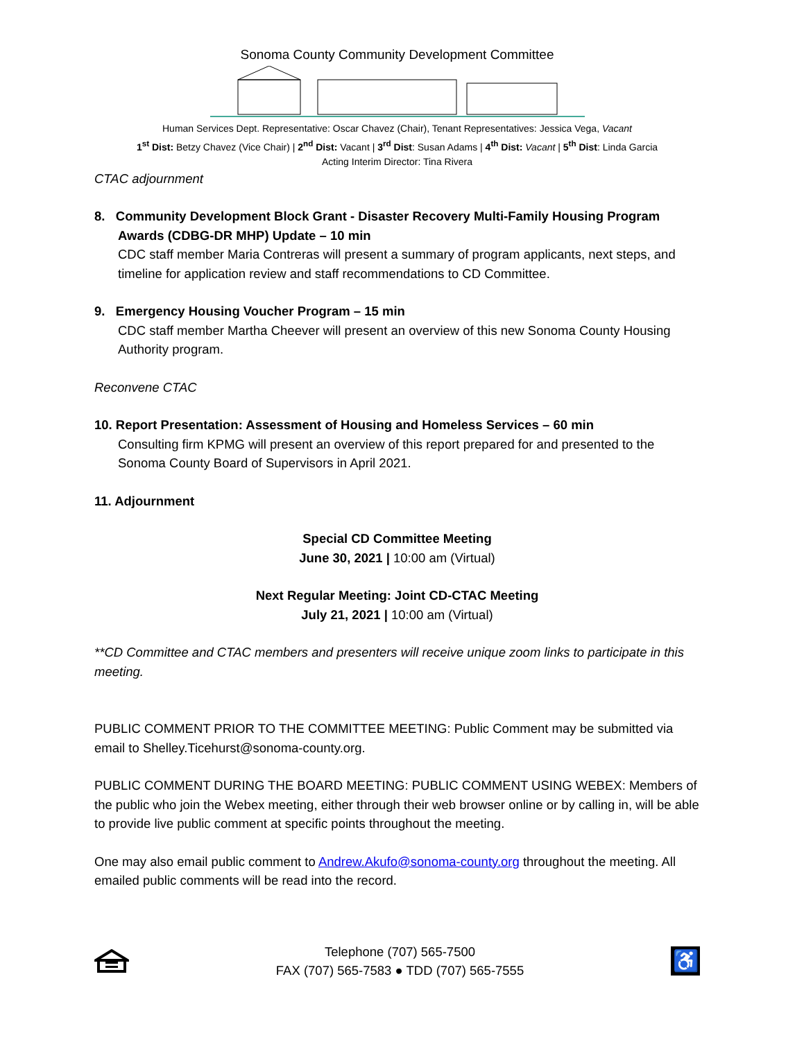Sonoma County Community Development Committee
Human Services Dept. Representative: Oscar Chavez (Chair), Tenant Representatives: Jessica Vega, Vacant
1<sup>st</sup> Dist: Betzy Chavez (Vice Chair) | 2<sup>nd</sup> Dist: Vacant | 3<sup>rd</sup> Dist: Susan Adams | 4<sup>th</sup> Dist: Vacant | 5<sup>th</sup> Dist: Linda Garcia
Acting Interim Director: Tina Rivera
CTAC adjournment
8. Community Development Block Grant - Disaster Recovery Multi-Family Housing Program Awards (CDBG-DR MHP) Update – 10 min
CDC staff member Maria Contreras will present a summary of program applicants, next steps, and timeline for application review and staff recommendations to CD Committee.
9. Emergency Housing Voucher Program – 15 min
CDC staff member Martha Cheever will present an overview of this new Sonoma County Housing Authority program.
Reconvene CTAC
10. Report Presentation: Assessment of Housing and Homeless Services – 60 min
Consulting firm KPMG will present an overview of this report prepared for and presented to the Sonoma County Board of Supervisors in April 2021.
11. Adjournment
Special CD Committee Meeting
June 30, 2021 | 10:00 am (Virtual)
Next Regular Meeting: Joint CD-CTAC Meeting
July 21, 2021 | 10:00 am (Virtual)
**CD Committee and CTAC members and presenters will receive unique zoom links to participate in this meeting.
PUBLIC COMMENT PRIOR TO THE COMMITTEE MEETING: Public Comment may be submitted via email to Shelley.Ticehurst@sonoma-county.org.
PUBLIC COMMENT DURING THE BOARD MEETING: PUBLIC COMMENT USING WEBEX: Members of the public who join the Webex meeting, either through their web browser online or by calling in, will be able to provide live public comment at specific points throughout the meeting.
One may also email public comment to Andrew.Akufo@sonoma-county.org throughout the meeting. All emailed public comments will be read into the record.
Telephone (707) 565-7500
FAX (707) 565-7583 ● TDD (707) 565-7555
♿